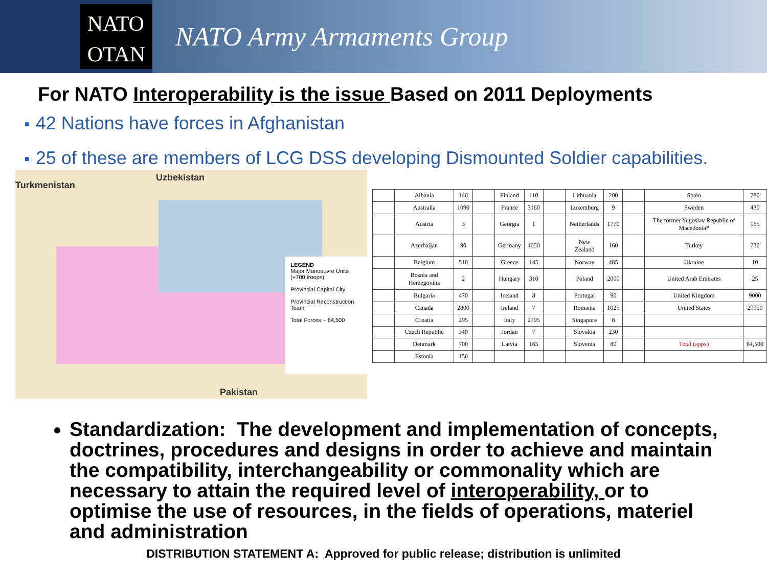NATO
OTAN
NATO Army Armaments Group
For NATO Interoperability is the issue Based on 2011 Deployments
■ 42 Nations have forces in Afghanistan
■ 25 of these are members of LCG DSS developing Dismounted Soldier capabilities.
Turkmenistan
Uzbekistan
Pakistan
LEGEND
Major Manoeuvre Units (+700 troops)
Provincial Capital City
Provincial Reconstruction Team
Total Forces ~ 64,500
| | Albania | 140 | | Finland | 110 | | Lithuania | 200 | | Spain | 780 |
| | Australia | 1090 | | France | 3160 | | Luxemburg | 9 | | Sweden | 430 |
| | Austria | 3 | | Georgia | 1 | | Netherlands | 1770 | | The former Yugoslav Republic of Macedonia* | 165 |
| | Azerbaijan | 90 | | Germany | 4050 | | New Zealand | 160 | | Turkey | 730 |
| | Belgium | 510 | | Greece | 145 | | Norway | 485 | | Ukraine | 10 |
| | Bosnia and Herzegovina | 2 | | Hungary | 310 | | Poland | 2000 | | United Arab Emirates | 25 |
| | Bulgaria | 470 | | Iceland | 8 | | Portugal | 90 | | United Kingdom | 9000 |
| | Canada | 2800 | | Ireland | 7 | | Romania | 1025 | | United States | 29950 |
| | Croatia | 295 | | Italy | 2795 | | Singapore | 8 | | | |
| | Czech Republic | 340 | | Jordan | 7 | | Slovakia | 230 | | | |
| | Denmark | 700 | | Latvia | 165 | | Slovenia | 80 | | Total (appx) | 64,500 |
| | Estonia | 150 | | | | | | | | | |
Standardization: The development and implementation of concepts, doctrines, procedures and designs in order to achieve and maintain the compatibility, interchangeability or commonality which are necessary to attain the required level of interoperability, or to optimise the use of resources, in the fields of operations, materiel and administration
DISTRIBUTION STATEMENT A: Approved for public release; distribution is unlimited